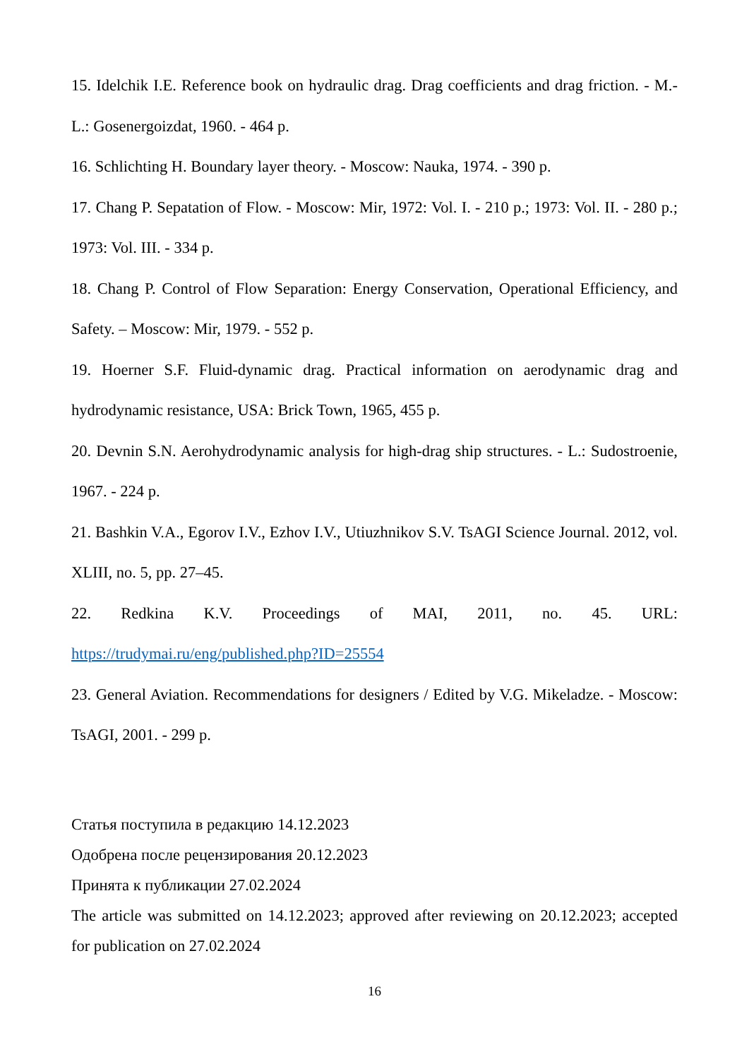15. Idelchik I.E. Reference book on hydraulic drag. Drag coefficients and drag friction. - M.-L.: Gosenergoizdat, 1960. - 464 p.
16. Schlichting H. Boundary layer theory. - Moscow: Nauka, 1974. - 390 p.
17. Chang P. Sepatation of Flow. - Moscow: Mir, 1972: Vol. I. - 210 p.; 1973: Vol. II. - 280 p.; 1973: Vol. III. - 334 p.
18. Chang P. Control of Flow Separation: Energy Conservation, Operational Efficiency, and Safety. – Moscow: Mir, 1979. - 552 p.
19. Hoerner S.F. Fluid-dynamic drag. Practical information on aerodynamic drag and hydrodynamic resistance, USA: Brick Town, 1965, 455 p.
20. Devnin S.N. Aerohydrodynamic analysis for high-drag ship structures. - L.: Sudostroenie, 1967. - 224 p.
21. Bashkin V.A., Egorov I.V., Ezhov I.V., Utiuzhnikov S.V. TsAGI Science Journal. 2012, vol. XLIII, no. 5, pp. 27–45.
22. Redkina K.V. Proceedings of MAI, 2011, no. 45. URL: https://trudymai.ru/eng/published.php?ID=25554
23. General Aviation. Recommendations for designers / Edited by V.G. Mikeladze. - Moscow: TsAGI, 2001. - 299 p.
Статья поступила в редакцию 14.12.2023
Одобрена после рецензирования 20.12.2023
Принята к публикации 27.02.2024
The article was submitted on 14.12.2023; approved after reviewing on 20.12.2023; accepted for publication on 27.02.2024
16